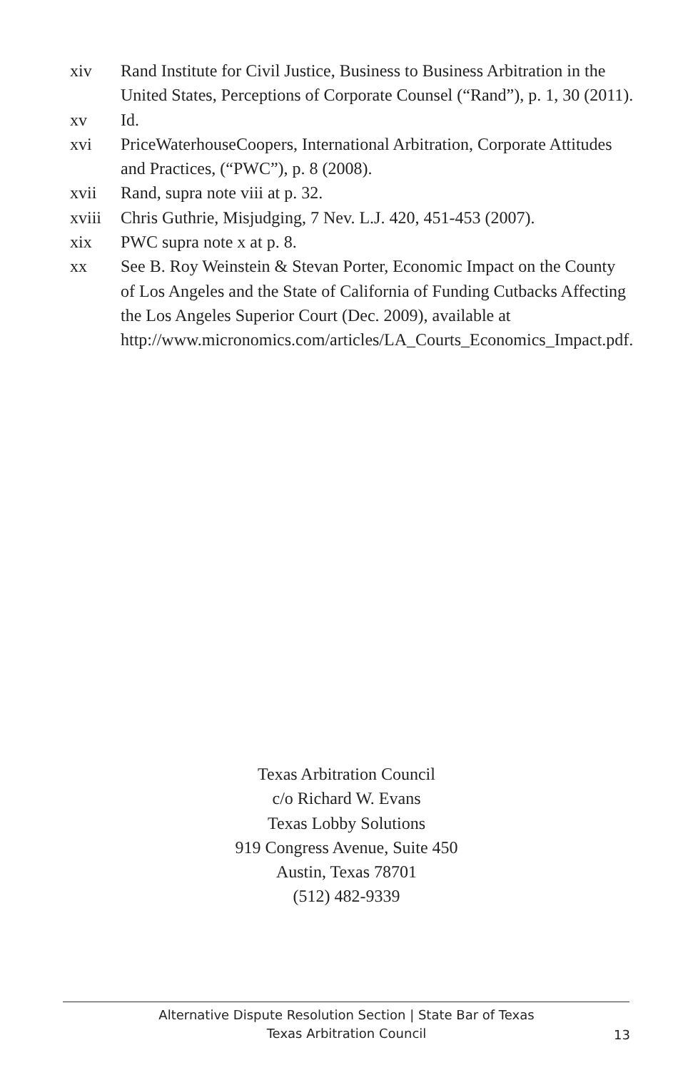xiv Rand Institute for Civil Justice, Business to Business Arbitration in the United States, Perceptions of Corporate Counsel (“Rand”), p. 1, 30 (2011).
xv Id.
xvi PriceWaterhouseCoopers, International Arbitration, Corporate Attitudes and Practices, (“PWC”), p. 8 (2008).
xvii Rand, supra note viii at p. 32.
xviii Chris Guthrie, Misjudging, 7 Nev. L.J. 420, 451-453 (2007).
xix PWC supra note x at p. 8.
xx See B. Roy Weinstein & Stevan Porter, Economic Impact on the County of Los Angeles and the State of California of Funding Cutbacks Affecting the Los Angeles Superior Court (Dec. 2009), available at
http://www.micronomics.com/articles/LA_Courts_Economics_Impact.pdf.
Texas Arbitration Council
c/o Richard W. Evans
Texas Lobby Solutions
919 Congress Avenue, Suite 450
Austin, Texas 78701
(512) 482-9339
Alternative Dispute Resolution Section | State Bar of Texas
Texas Arbitration Council
13